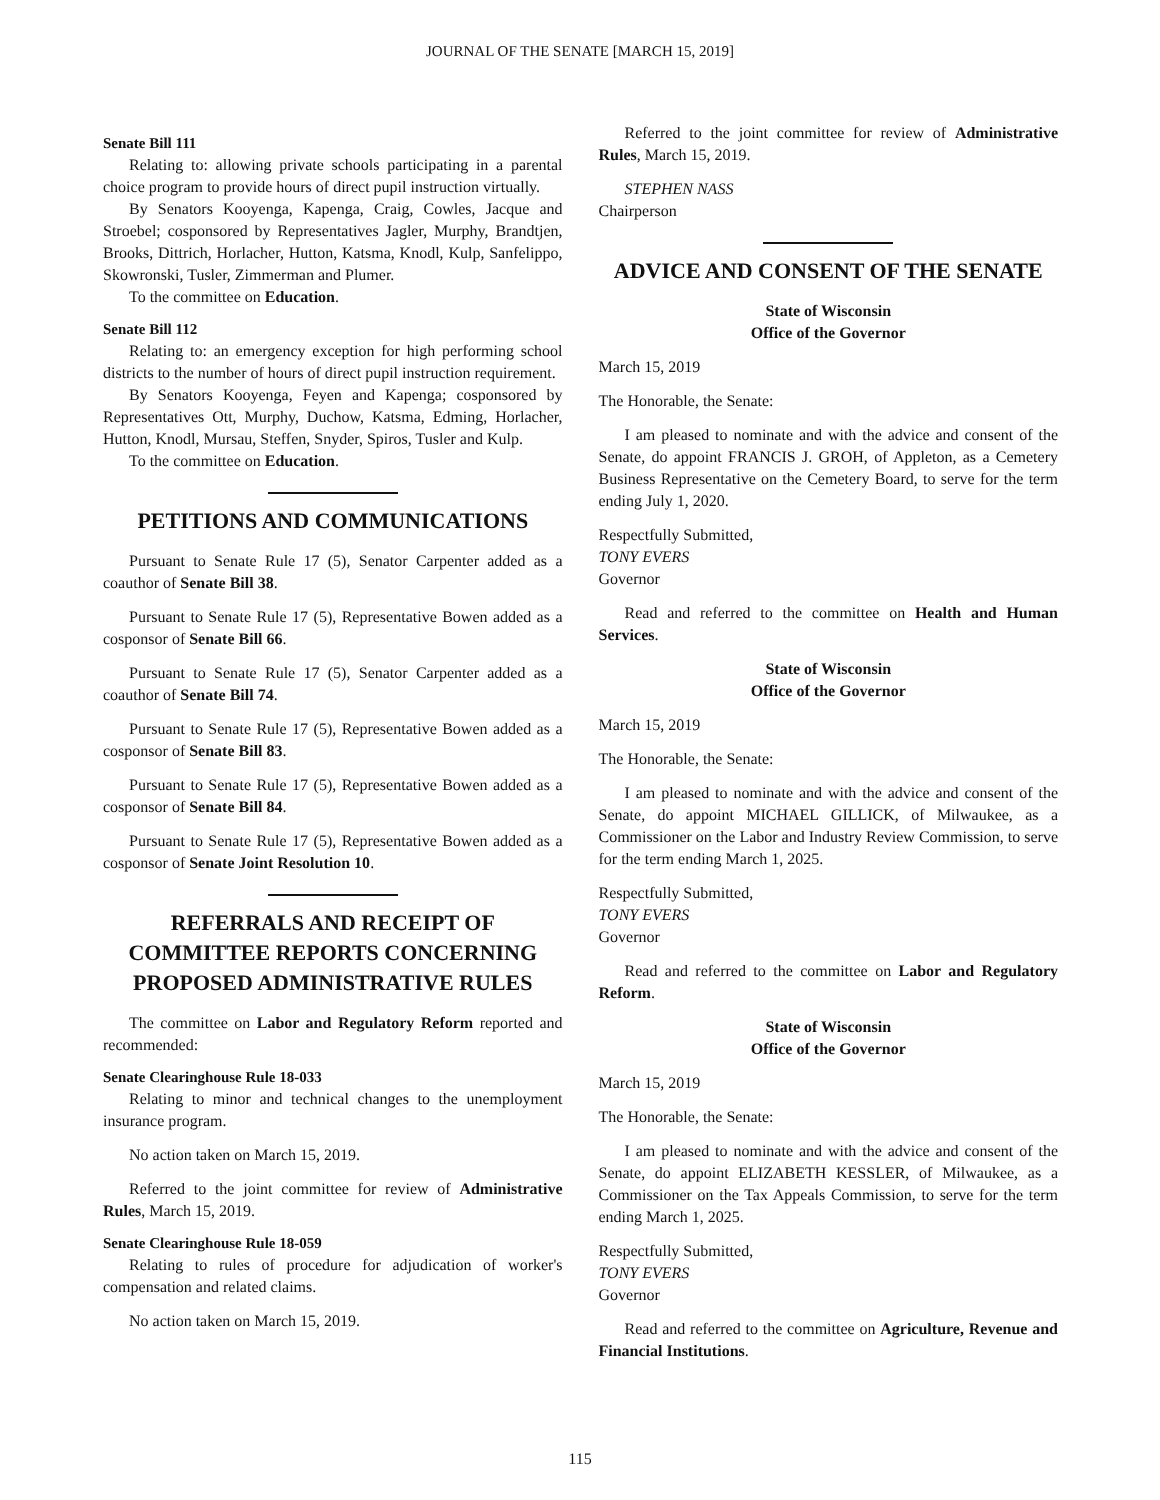JOURNAL OF THE SENATE [MARCH 15, 2019]
Senate Bill 111
Relating to: allowing private schools participating in a parental choice program to provide hours of direct pupil instruction virtually.
By Senators Kooyenga, Kapenga, Craig, Cowles, Jacque and Stroebel; cosponsored by Representatives Jagler, Murphy, Brandtjen, Brooks, Dittrich, Horlacher, Hutton, Katsma, Knodl, Kulp, Sanfelippo, Skowronski, Tusler, Zimmerman and Plumer.
To the committee on Education.
Senate Bill 112
Relating to: an emergency exception for high performing school districts to the number of hours of direct pupil instruction requirement.
By Senators Kooyenga, Feyen and Kapenga; cosponsored by Representatives Ott, Murphy, Duchow, Katsma, Edming, Horlacher, Hutton, Knodl, Mursau, Steffen, Snyder, Spiros, Tusler and Kulp.
To the committee on Education.
PETITIONS AND COMMUNICATIONS
Pursuant to Senate Rule 17 (5), Senator Carpenter added as a coauthor of Senate Bill 38.
Pursuant to Senate Rule 17 (5), Representative Bowen added as a cosponsor of Senate Bill 66.
Pursuant to Senate Rule 17 (5), Senator Carpenter added as a coauthor of Senate Bill 74.
Pursuant to Senate Rule 17 (5), Representative Bowen added as a cosponsor of Senate Bill 83.
Pursuant to Senate Rule 17 (5), Representative Bowen added as a cosponsor of Senate Bill 84.
Pursuant to Senate Rule 17 (5), Representative Bowen added as a cosponsor of Senate Joint Resolution 10.
REFERRALS AND RECEIPT OF COMMITTEE REPORTS CONCERNING PROPOSED ADMINISTRATIVE RULES
The committee on Labor and Regulatory Reform reported and recommended:
Senate Clearinghouse Rule 18-033
Relating to minor and technical changes to the unemployment insurance program.
No action taken on March 15, 2019.
Referred to the joint committee for review of Administrative Rules, March 15, 2019.
Senate Clearinghouse Rule 18-059
Relating to rules of procedure for adjudication of worker's compensation and related claims.
No action taken on March 15, 2019.
Referred to the joint committee for review of Administrative Rules, March 15, 2019.
STEPHEN NASS
Chairperson
ADVICE AND CONSENT OF THE SENATE
State of Wisconsin
Office of the Governor
March 15, 2019
The Honorable, the Senate:
I am pleased to nominate and with the advice and consent of the Senate, do appoint FRANCIS J. GROH, of Appleton, as a Cemetery Business Representative on the Cemetery Board, to serve for the term ending July 1, 2020.
Respectfully Submitted,
TONY EVERS
Governor
Read and referred to the committee on Health and Human Services.
State of Wisconsin
Office of the Governor
March 15, 2019
The Honorable, the Senate:
I am pleased to nominate and with the advice and consent of the Senate, do appoint MICHAEL GILLICK, of Milwaukee, as a Commissioner on the Labor and Industry Review Commission, to serve for the term ending March 1, 2025.
Respectfully Submitted,
TONY EVERS
Governor
Read and referred to the committee on Labor and Regulatory Reform.
State of Wisconsin
Office of the Governor
March 15, 2019
The Honorable, the Senate:
I am pleased to nominate and with the advice and consent of the Senate, do appoint ELIZABETH KESSLER, of Milwaukee, as a Commissioner on the Tax Appeals Commission, to serve for the term ending March 1, 2025.
Respectfully Submitted,
TONY EVERS
Governor
Read and referred to the committee on Agriculture, Revenue and Financial Institutions.
115